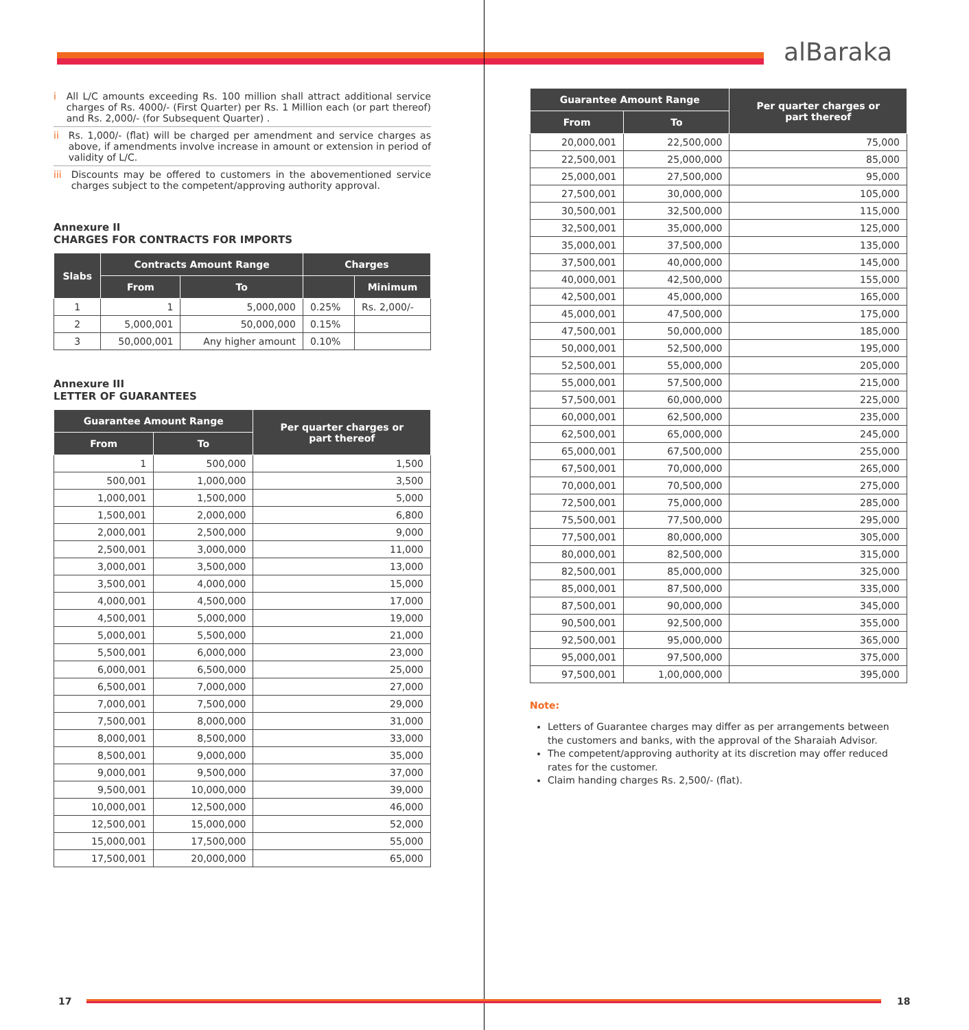alBaraka
i All L/C amounts exceeding Rs. 100 million shall attract additional service charges of Rs. 4000/- (First Quarter) per Rs. 1 Million each (or part thereof) and Rs. 2,000/- (for Subsequent Quarter) .
ii
Rs. 1,000/- (flat) will be charged per amendment and service charges as above, if amendments involve increase in amount or extension in period of validity of L/C.
iii
Discounts may be offered to customers in the abovementioned service charges subject to the competent/approving authority approval.
Annexure II
CHARGES FOR CONTRACTS FOR IMPORTS
| Slabs | Contracts Amount Range | | Charges | |
| --- | --- | --- | --- | --- |
| | From | To | | Minimum |
| 1 | 1 | 5,000,000 | 0.25% | Rs. 2,000/- |
| 2 | 5,000,001 | 50,000,000 | 0.15% | |
| 3 | 50,000,001 | Any higher amount | 0.10% | |
Annexure III
LETTER OF GUARANTEES
| Guarantee Amount Range | | Per quarter charges or part thereof |
| --- | --- | --- |
| From | To | |
| 1 | 500,000 | 1,500 |
| 500,001 | 1,000,000 | 3,500 |
| 1,000,001 | 1,500,000 | 5,000 |
| 1,500,001 | 2,000,000 | 6,800 |
| 2,000,001 | 2,500,000 | 9,000 |
| 2,500,001 | 3,000,000 | 11,000 |
| 3,000,001 | 3,500,000 | 13,000 |
| 3,500,001 | 4,000,000 | 15,000 |
| 4,000,001 | 4,500,000 | 17,000 |
| 4,500,001 | 5,000,000 | 19,000 |
| 5,000,001 | 5,500,000 | 21,000 |
| 5,500,001 | 6,000,000 | 23,000 |
| 6,000,001 | 6,500,000 | 25,000 |
| 6,500,001 | 7,000,000 | 27,000 |
| 7,000,001 | 7,500,000 | 29,000 |
| 7,500,001 | 8,000,000 | 31,000 |
| 8,000,001 | 8,500,000 | 33,000 |
| 8,500,001 | 9,000,000 | 35,000 |
| 9,000,001 | 9,500,000 | 37,000 |
| 9,500,001 | 10,000,000 | 39,000 |
| 10,000,001 | 12,500,000 | 46,000 |
| 12,500,001 | 15,000,000 | 52,000 |
| 15,000,001 | 17,500,000 | 55,000 |
| 17,500,001 | 20,000,000 | 65,000 |
| Guarantee Amount Range | | Per quarter charges or part thereof |
| --- | --- | --- |
| From | To | |
| 20,000,001 | 22,500,000 | 75,000 |
| 22,500,001 | 25,000,000 | 85,000 |
| 25,000,001 | 27,500,000 | 95,000 |
| 27,500,001 | 30,000,000 | 105,000 |
| 30,500,001 | 32,500,000 | 115,000 |
| 32,500,001 | 35,000,000 | 125,000 |
| 35,000,001 | 37,500,000 | 135,000 |
| 37,500,001 | 40,000,000 | 145,000 |
| 40,000,001 | 42,500,000 | 155,000 |
| 42,500,001 | 45,000,000 | 165,000 |
| 45,000,001 | 47,500,000 | 175,000 |
| 47,500,001 | 50,000,000 | 185,000 |
| 50,000,001 | 52,500,000 | 195,000 |
| 52,500,001 | 55,000,000 | 205,000 |
| 55,000,001 | 57,500,000 | 215,000 |
| 57,500,001 | 60,000,000 | 225,000 |
| 60,000,001 | 62,500,000 | 235,000 |
| 62,500,001 | 65,000,000 | 245,000 |
| 65,000,001 | 67,500,000 | 255,000 |
| 67,500,001 | 70,000,000 | 265,000 |
| 70,000,001 | 70,500,000 | 275,000 |
| 72,500,001 | 75,000,000 | 285,000 |
| 75,500,001 | 77,500,000 | 295,000 |
| 77,500,001 | 80,000,000 | 305,000 |
| 80,000,001 | 82,500,000 | 315,000 |
| 82,500,001 | 85,000,000 | 325,000 |
| 85,000,001 | 87,500,000 | 335,000 |
| 87,500,001 | 90,000,000 | 345,000 |
| 90,500,001 | 92,500,000 | 355,000 |
| 92,500,001 | 95,000,000 | 365,000 |
| 95,000,001 | 97,500,000 | 375,000 |
| 97,500,001 | 1,00,000,000 | 395,000 |
Note:
Letters of Guarantee charges may differ as per arrangements between the customers and banks, with the approval of the Sharaiah Advisor.
The competent/approving authority at its discretion may offer reduced rates for the customer.
Claim handing charges Rs. 2,500/- (flat).
17 18